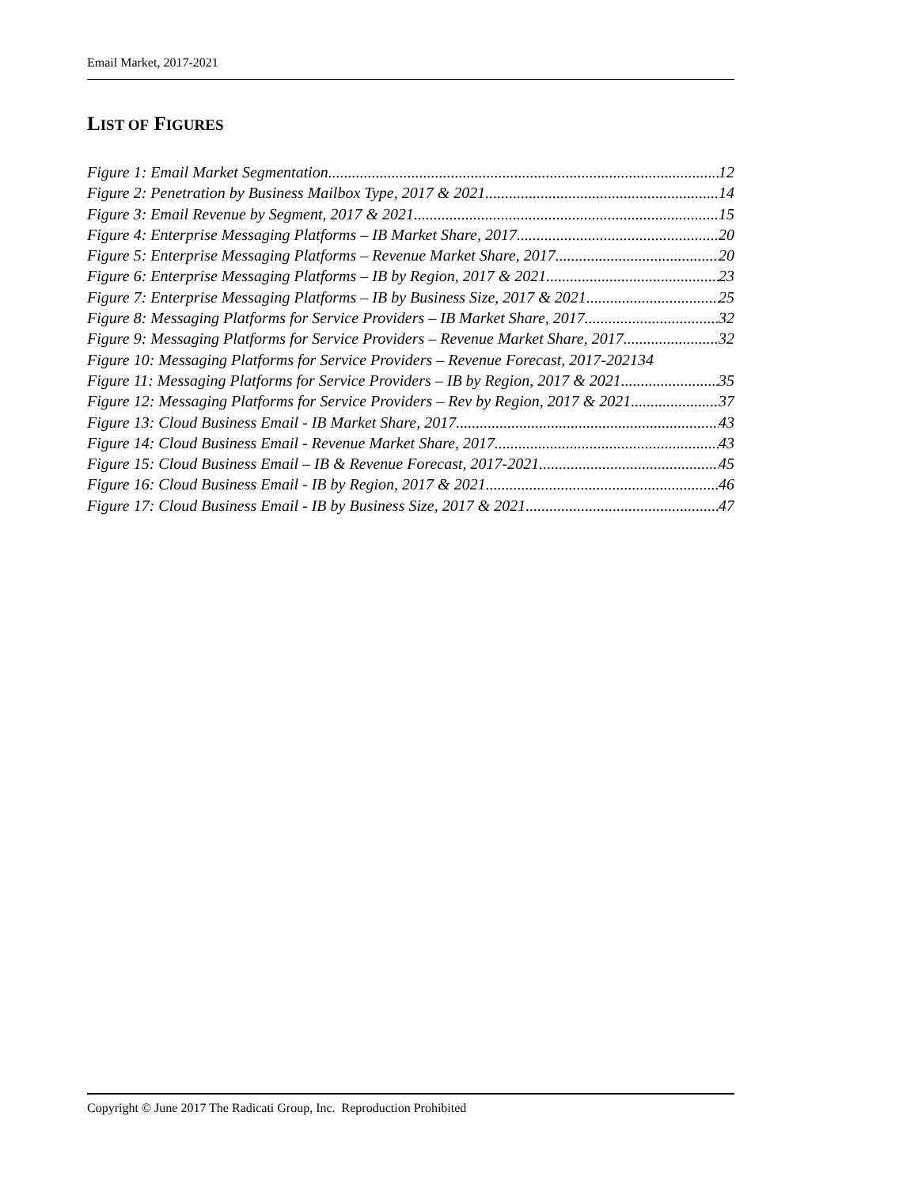Email Market, 2017-2021
LIST OF FIGURES
Figure 1: Email Market Segmentation 12
Figure 2: Penetration by Business Mailbox Type, 2017 & 2021 14
Figure 3: Email Revenue by Segment, 2017 & 2021 15
Figure 4: Enterprise Messaging Platforms – IB Market Share, 2017 20
Figure 5: Enterprise Messaging Platforms – Revenue Market Share, 2017 20
Figure 6: Enterprise Messaging Platforms – IB by Region, 2017 & 2021 23
Figure 7: Enterprise Messaging Platforms – IB by Business Size, 2017 & 2021 25
Figure 8: Messaging Platforms for Service Providers – IB Market Share, 2017 32
Figure 9: Messaging Platforms for Service Providers – Revenue Market Share, 2017 32
Figure 10: Messaging Platforms for Service Providers – Revenue Forecast, 2017-2021 34
Figure 11: Messaging Platforms for Service Providers – IB by Region, 2017 & 2021 35
Figure 12: Messaging Platforms for Service Providers – Rev by Region, 2017 & 2021 37
Figure 13: Cloud Business Email - IB Market Share, 2017 43
Figure 14: Cloud Business Email - Revenue Market Share, 2017 43
Figure 15: Cloud Business Email – IB & Revenue Forecast, 2017-2021 45
Figure 16: Cloud Business Email - IB by Region, 2017 & 2021 46
Figure 17: Cloud Business Email - IB by Business Size, 2017 & 2021 47
Copyright © June 2017 The Radicati Group, Inc. Reproduction Prohibited